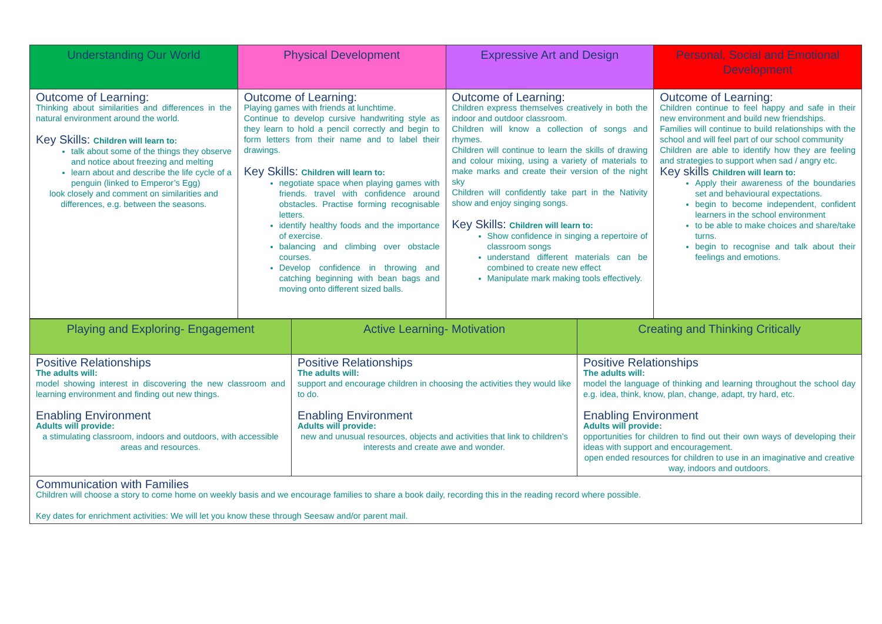| Understanding Our World | Physical Development | Expressive Art and Design | Personal, Social and Emotional Development |
| --- | --- | --- | --- |
| Outcome of Learning: Thinking about similarities and differences in the natural environment around the world. Key Skills: Children will learn to: talk about some of the things they observe and notice about freezing and melting learn about and describe the life cycle of a penguin (linked to Emperor’s Egg) look closely and comment on similarities and differences, e.g. between the seasons. | Outcome of Learning: Playing games with friends at lunchtime. Continue to develop cursive handwriting style as they learn to hold a pencil correctly and begin to form letters from their name and to label their drawings. Key Skills: Children will learn to: negotiate space when playing games with friends. travel with confidence around obstacles. Practise forming recognisable letters. identify healthy foods and the importance of exercise. balancing and climbing over obstacle courses. Develop confidence in throwing and catching beginning with bean bags and moving onto different sized balls. | Outcome of Learning: Children express themselves creatively in both the indoor and outdoor classroom. Children will know a collection of songs and rhymes. Children will continue to learn the skills of drawing and colour mixing, using a variety of materials to make marks and create their version of the night sky Children will confidently take part in the Nativity show and enjoy singing songs. Key Skills: Children will learn to: Show confidence in singing a repertoire of classroom songs understand different materials can be combined to create new effect Manipulate mark making tools effectively. | Outcome of Learning: Children continue to feel happy and safe in their new environment and build new friendships. Families will continue to build relationships with the school and will feel part of our school community Children are able to identify how they are feeling and strategies to support when sad / angry etc. Key skills Children will learn to: Apply their awareness of the boundaries set and behavioural expectations. begin to become independent, confident learners in the school environment to be able to make choices and share/take turns. begin to recognise and talk about their feelings and emotions. |
| Playing and Exploring- Engagement | Active Learning- Motivation | Creating and Thinking Critically |
| --- | --- | --- |
| Positive Relationships The adults will: model showing interest in discovering the new classroom and learning environment and finding out new things. Enabling Environment Adults will provide: a stimulating classroom, indoors and outdoors, with accessible areas and resources. | Positive Relationships The adults will: support and encourage children in choosing the activities they would like to do. Enabling Environment Adults will provide: new and unusual resources, objects and activities that link to children’s interests and create awe and wonder. | Positive Relationships The adults will: model the language of thinking and learning throughout the school day e.g. idea, think, know, plan, change, adapt, try hard, etc. Enabling Environment Adults will provide: opportunities for children to find out their own ways of developing their ideas with support and encouragement. open ended resources for children to use in an imaginative and creative way, indoors and outdoors. |
| Communication with Families Children will choose a story to come home on weekly basis and we encourage families to share a book daily, recording this in the reading record where possible. Key dates for enrichment activities: We will let you know these through Seesaw and/or parent mail. | | |